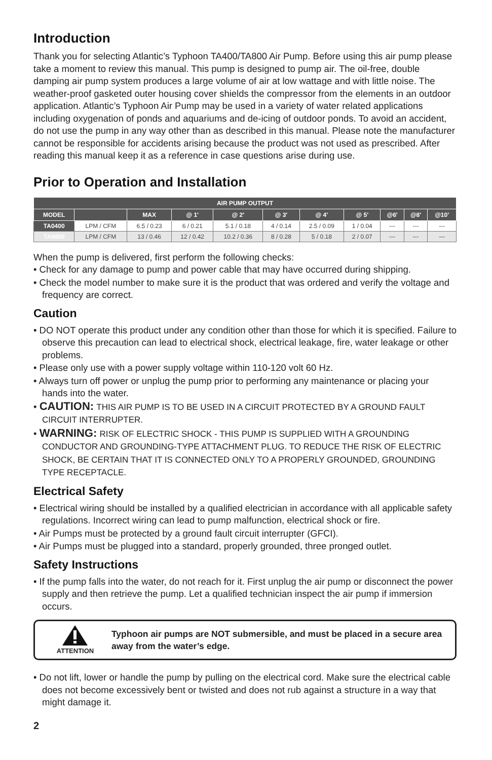Introduction
Thank you for selecting Atlantic’s Typhoon TA400/TA800 Air Pump. Before using this air pump please take a moment to review this manual. This pump is designed to pump air. The oil-free, double damping air pump system produces a large volume of air at low wattage and with little noise. The weather-proof gasketed outer housing cover shields the compressor from the elements in an outdoor application. Atlantic’s Typhoon Air Pump may be used in a variety of water related applications including oxygenation of ponds and aquariums and de-icing of outdoor ponds. To avoid an accident, do not use the pump in any way other than as described in this manual. Please note the manufacturer cannot be responsible for accidents arising because the product was not used as prescribed. After reading this manual keep it as a reference in case questions arise during use.
Prior to Operation and Installation
| AIR PUMP OUTPUT | | | | | | | | | | |
| --- | --- | --- | --- | --- | --- | --- | --- | --- | --- | --- |
| MODEL | | MAX | @ 1' | @ 2' | @ 3' | @ 4' | @ 5' | @6' | @8' | @10' |
| TA0400 | LPM / CFM | 6.5 / 0.23 | 6 / 0.21 | 5.1 / 0.18 | 4 / 0.14 | 2.5 / 0.09 | 1 / 0.04 | --- | --- | --- |
| TA0800 | LPM / CFM | 13 / 0.46 | 12 / 0.42 | 10.2 / 0.36 | 8 / 0.28 | 5 / 0.18 | 2 / 0.07 | --- | --- | --- |
When the pump is delivered, first perform the following checks:
• Check for any damage to pump and power cable that may have occurred during shipping.
• Check the model number to make sure it is the product that was ordered and verify the voltage and frequency are correct.
Caution
• DO NOT operate this product under any condition other than those for which it is specified. Failure to observe this precaution can lead to electrical shock, electrical leakage, fire, water leakage or other problems.
• Please only use with a power supply voltage within 110-120 volt 60 Hz.
• Always turn off power or unplug the pump prior to performing any maintenance or placing your hands into the water.
• CAUTION: THIS AIR PUMP IS TO BE USED IN A CIRCUIT PROTECTED BY A GROUND FAULT CIRCUIT INTERRUPTER.
• WARNING: RISK OF ELECTRIC SHOCK - THIS PUMP IS SUPPLIED WITH A GROUNDING CONDUCTOR AND GROUNDING-TYPE ATTACHMENT PLUG. TO REDUCE THE RISK OF ELECTRIC SHOCK, BE CERTAIN THAT IT IS CONNECTED ONLY TO A PROPERLY GROUNDED, GROUNDING TYPE RECEPTACLE.
Electrical Safety
• Electrical wiring should be installed by a qualified electrician in accordance with all applicable safety regulations. Incorrect wiring can lead to pump malfunction, electrical shock or fire.
• Air Pumps must be protected by a ground fault circuit interrupter (GFCI).
• Air Pumps must be plugged into a standard, properly grounded, three pronged outlet.
Safety Instructions
• If the pump falls into the water, do not reach for it. First unplug the air pump or disconnect the power supply and then retrieve the pump. Let a qualified technician inspect the air pump if immersion occurs.
ATTENTION
Typhoon air pumps are NOT submersible, and must be placed in a secure area away from the water’s edge.
• Do not lift, lower or handle the pump by pulling on the electrical cord. Make sure the electrical cable does not become excessively bent or twisted and does not rub against a structure in a way that might damage it.
2